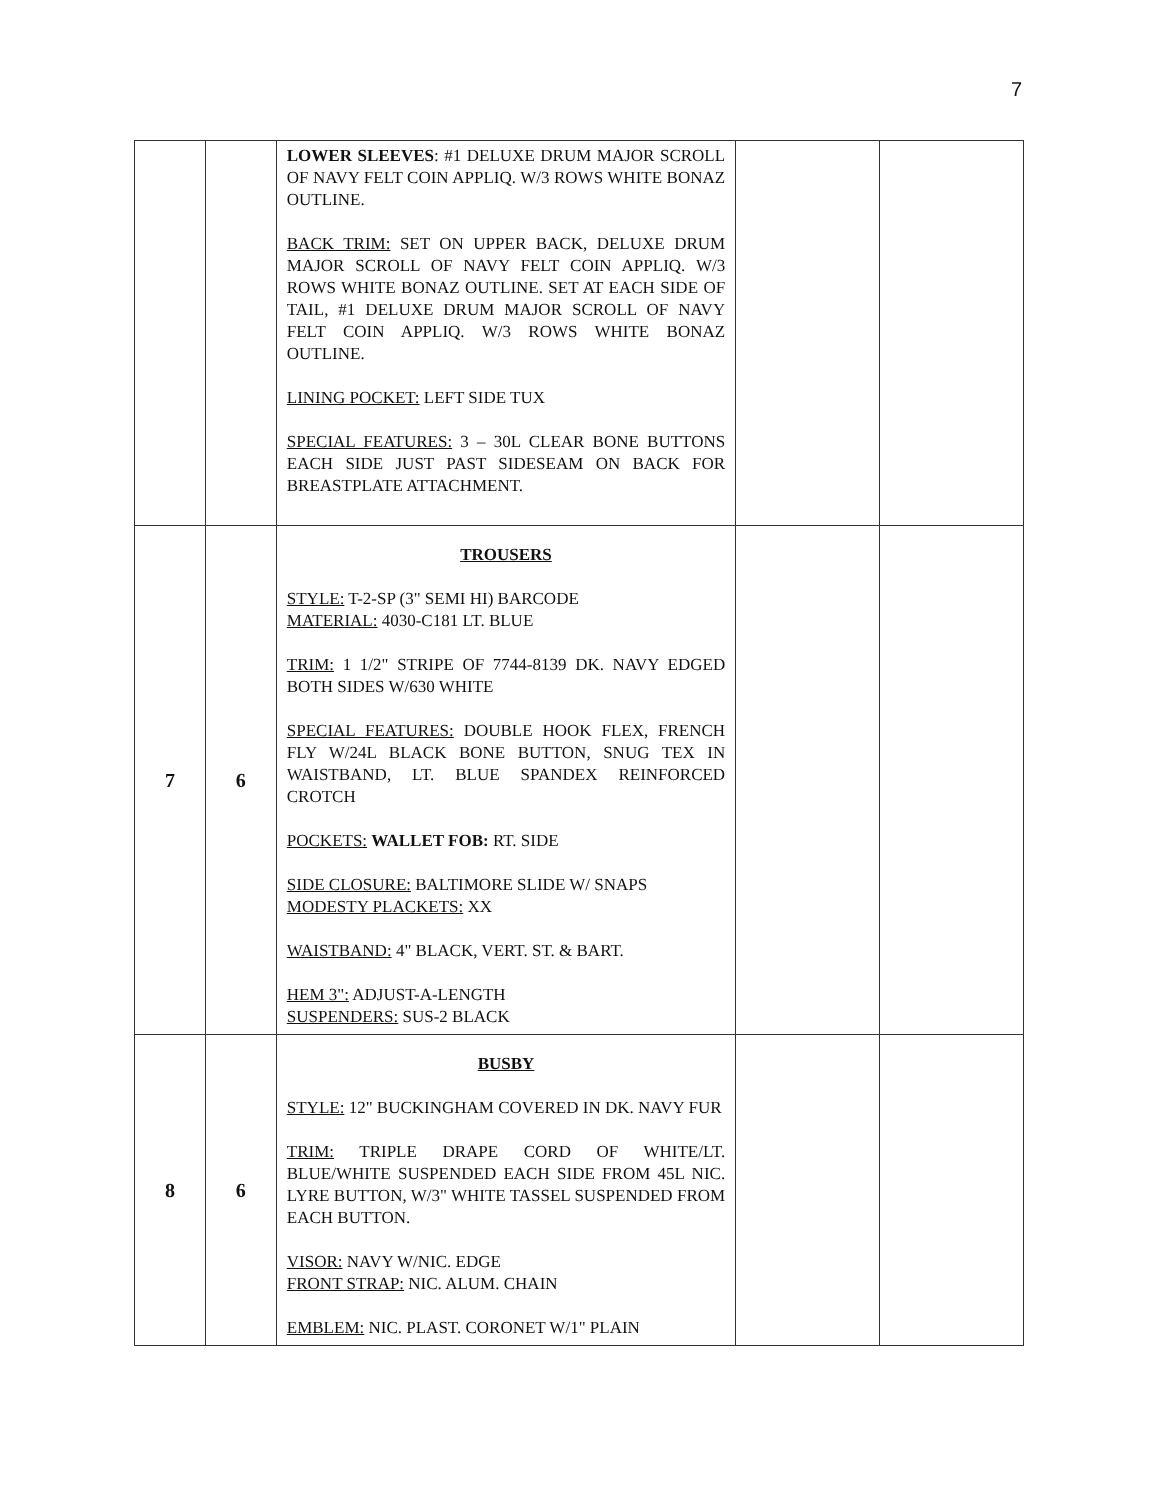7
| | | LOWER SLEEVES : #1 DELUXE DRUM MAJOR SCROLL OF NAVY FELT COIN APPLIQ. W/3 ROWS WHITE BONAZ OUTLINE. BACK TRIM: SET ON UPPER BACK, DELUXE DRUM MAJOR SCROLL OF NAVY FELT COIN APPLIQ. W/3 ROWS WHITE BONAZ OUTLINE. SET AT EACH SIDE OF TAIL, #1 DELUXE DRUM MAJOR SCROLL OF NAVY FELT COIN APPLIQ. W/3 ROWS WHITE BONAZ OUTLINE. LINING POCKET: LEFT SIDE TUX SPECIAL FEATURES: 3 – 30L CLEAR BONE BUTTONS EACH SIDE JUST PAST SIDESEAM ON BACK FOR BREASTPLATE ATTACHMENT. | | |
| 7 | 6 | TROUSERS STYLE: T-2-SP (3" SEMI HI) BARCODE MATERIAL: 4030-C181 LT. BLUE TRIM: 1 1/2" STRIPE OF 7744-8139 DK. NAVY EDGED BOTH SIDES W/630 WHITE SPECIAL FEATURES: DOUBLE HOOK FLEX, FRENCH FLY W/24L BLACK BONE BUTTON, SNUG TEX IN WAISTBAND, LT. BLUE SPANDEX REINFORCED CROTCH POCKETS: WALLET FOB: RT. SIDE SIDE CLOSURE: BALTIMORE SLIDE W/ SNAPS MODESTY PLACKETS: XX WAISTBAND: 4" BLACK, VERT. ST. & BART. HEM 3": ADJUST-A-LENGTH SUSPENDERS: SUS-2 BLACK | | |
| 8 | 6 | BUSBY STYLE: 12" BUCKINGHAM COVERED IN DK. NAVY FUR TRIM: TRIPLE DRAPE CORD OF WHITE/LT. BLUE/WHITE SUSPENDED EACH SIDE FROM 45L NIC. LYRE BUTTON, W/3" WHITE TASSEL SUSPENDED FROM EACH BUTTON. VISOR: NAVY W/NIC. EDGE FRONT STRAP: NIC. ALUM. CHAIN EMBLEM: NIC. PLAST. CORONET W/1" PLAIN | | |